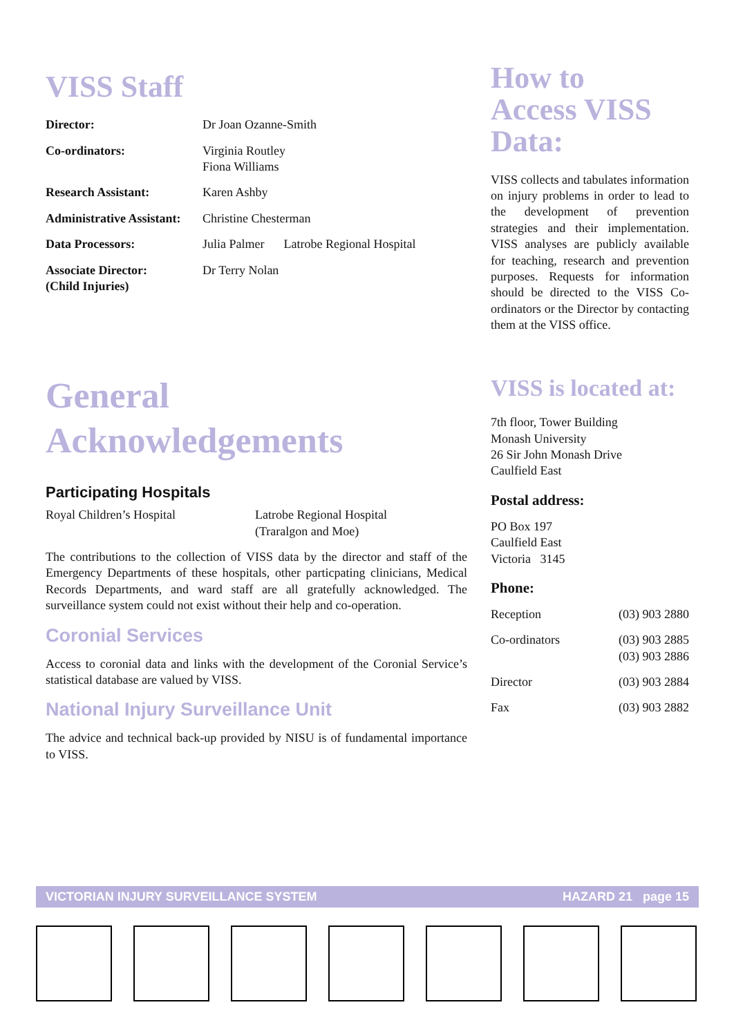VISS Staff
| Director: | Dr Joan Ozanne-Smith | |
| Co-ordinators: | Virginia Routley Fiona Williams | |
| Research Assistant: | Karen Ashby | |
| Administrative Assistant: | Christine Chesterman | |
| Data Processors: | Julia Palmer | Latrobe Regional Hospital |
| Associate Director: (Child Injuries) | Dr Terry Nolan | |
General
Acknowledgements
Participating Hospitals
| Royal Children’s Hospital | Latrobe Regional Hospital (Traralgon and Moe) |
The contributions to the collection of VISS data by the director and staff of the Emergency Departments of these hospitals, other particpating clinicians, Medical Records Departments, and ward staff are all gratefully acknowledged. The surveillance system could not exist without their help and co-operation.
Coronial Services
Access to coronial data and links with the development of the Coronial Service’s statistical database are valued by VISS.
National Injury Surveillance Unit
The advice and technical back-up provided by NISU is of fundamental importance to VISS.
How to
Access VISS
Data:
VISS collects and tabulates information on injury problems in order to lead to the development of prevention strategies and their implementation. VISS analyses are publicly available for teaching, research and prevention purposes. Requests for information should be directed to the VISS Co-ordinators or the Director by contacting them at the VISS office.
VISS is located at:
7th floor, Tower Building
Monash University
26 Sir John Monash Drive
Caulfield East
Postal address:
PO Box 197
Caulfield East
Victoria 3145
Phone:
| Reception | (03) 903 2880 |
| Co-ordinators | (03) 903 2885 (03) 903 2886 |
| Director | (03) 903 2884 |
| Fax | (03) 903 2882 |
VICTORIAN INJURY SURVEILLANCE SYSTEM HAZARD 21 page 15